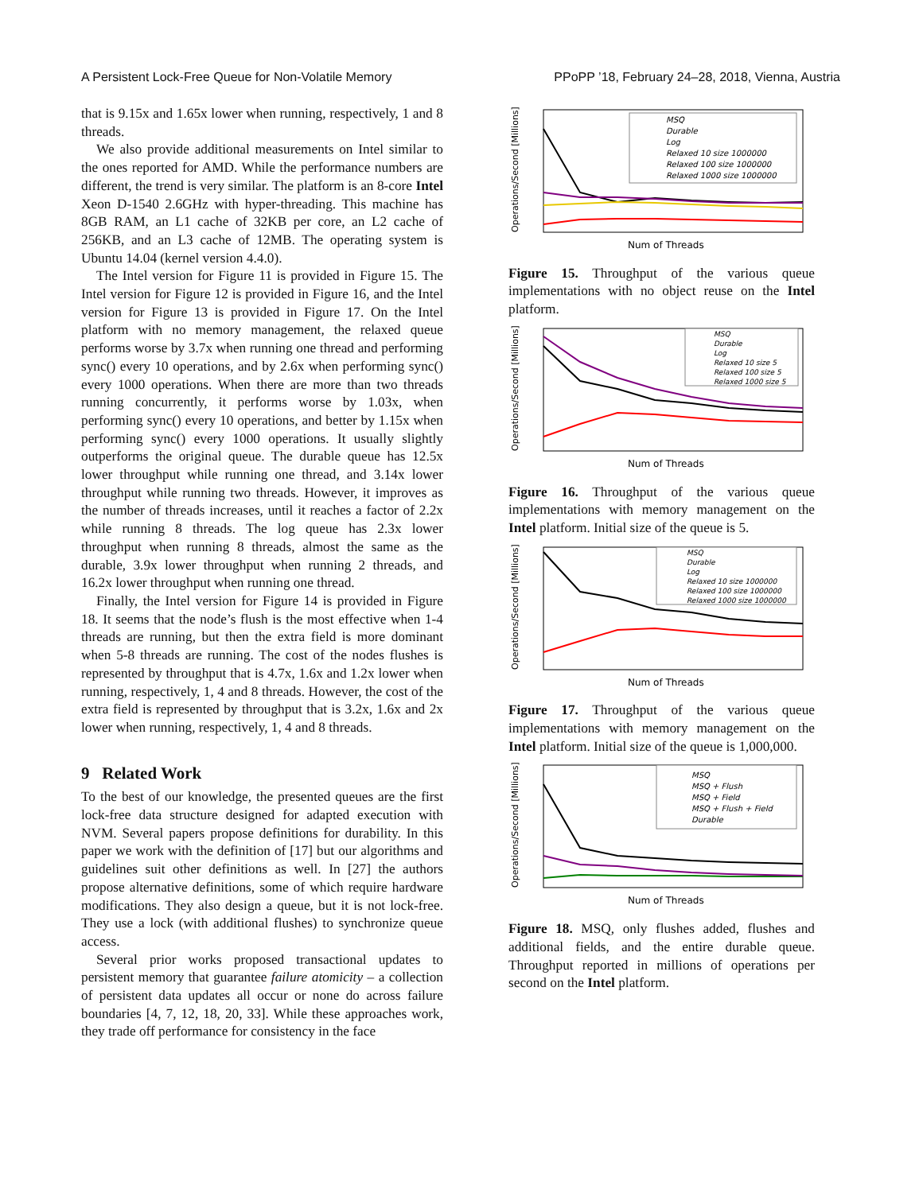A Persistent Lock-Free Queue for Non-Volatile Memory PPoPP ’18, February 24–28, 2018, Vienna, Austria
that is 9.15x and 1.65x lower when running, respectively, 1 and 8 threads.
We also provide additional measurements on Intel similar to the ones reported for AMD. While the performance numbers are different, the trend is very similar. The platform is an 8-core Intel Xeon D-1540 2.6GHz with hyper-threading. This machine has 8GB RAM, an L1 cache of 32KB per core, an L2 cache of 256KB, and an L3 cache of 12MB. The operating system is Ubuntu 14.04 (kernel version 4.4.0).
The Intel version for Figure 11 is provided in Figure 15. The Intel version for Figure 12 is provided in Figure 16, and the Intel version for Figure 13 is provided in Figure 17. On the Intel platform with no memory management, the relaxed queue performs worse by 3.7x when running one thread and performing sync() every 10 operations, and by 2.6x when performing sync() every 1000 operations. When there are more than two threads running concurrently, it performs worse by 1.03x, when performing sync() every 10 operations, and better by 1.15x when performing sync() every 1000 operations. It usually slightly outperforms the original queue. The durable queue has 12.5x lower throughput while running one thread, and 3.14x lower throughput while running two threads. However, it improves as the number of threads increases, until it reaches a factor of 2.2x while running 8 threads. The log queue has 2.3x lower throughput when running 8 threads, almost the same as the durable, 3.9x lower throughput when running 2 threads, and 16.2x lower throughput when running one thread.
Finally, the Intel version for Figure 14 is provided in Figure 18. It seems that the node’s flush is the most effective when 1-4 threads are running, but then the extra field is more dominant when 5-8 threads are running. The cost of the nodes flushes is represented by throughput that is 4.7x, 1.6x and 1.2x lower when running, respectively, 1, 4 and 8 threads. However, the cost of the extra field is represented by throughput that is 3.2x, 1.6x and 2x lower when running, respectively, 1, 4 and 8 threads.
9 Related Work
To the best of our knowledge, the presented queues are the first lock-free data structure designed for adapted execution with NVM. Several papers propose definitions for durability. In this paper we work with the definition of [17] but our algorithms and guidelines suit other definitions as well. In [27] the authors propose alternative definitions, some of which require hardware modifications. They also design a queue, but it is not lock-free. They use a lock (with additional flushes) to synchronize queue access.
Several prior works proposed transactional updates to persistent memory that guarantee failure atomicity – a collection of persistent data updates all occur or none do across failure boundaries [4, 7, 12, 18, 20, 33]. While these approaches work, they trade off performance for consistency in the face
Operations/Second [Millions]
Num of Threads
MSQ
Durable
Log
Relaxed 10 size 1000000
Relaxed 100 size 1000000
Relaxed 1000 size 1000000
Figure 15. Throughput of the various queue implementations with no object reuse on the Intel platform.
Operations/Second [Millions]
Num of Threads
MSQ
Durable
Log
Relaxed 10 size 5
Relaxed 100 size 5
Relaxed 1000 size 5
Figure 16. Throughput of the various queue implementations with memory management on the Intel platform. Initial size of the queue is 5.
Operations/Second [Millions]
Num of Threads
MSQ
Durable
Log
Relaxed 10 size 1000000
Relaxed 100 size 1000000
Relaxed 1000 size 1000000
Figure 17. Throughput of the various queue implementations with memory management on the Intel platform. Initial size of the queue is 1,000,000.
Operations/Second [Millions]
Num of Threads
MSQ
MSQ + Flush
MSQ + Field
MSQ + Flush + Field
Durable
Figure 18. MSQ, only flushes added, flushes and additional fields, and the entire durable queue. Throughput reported in millions of operations per second on the Intel platform.